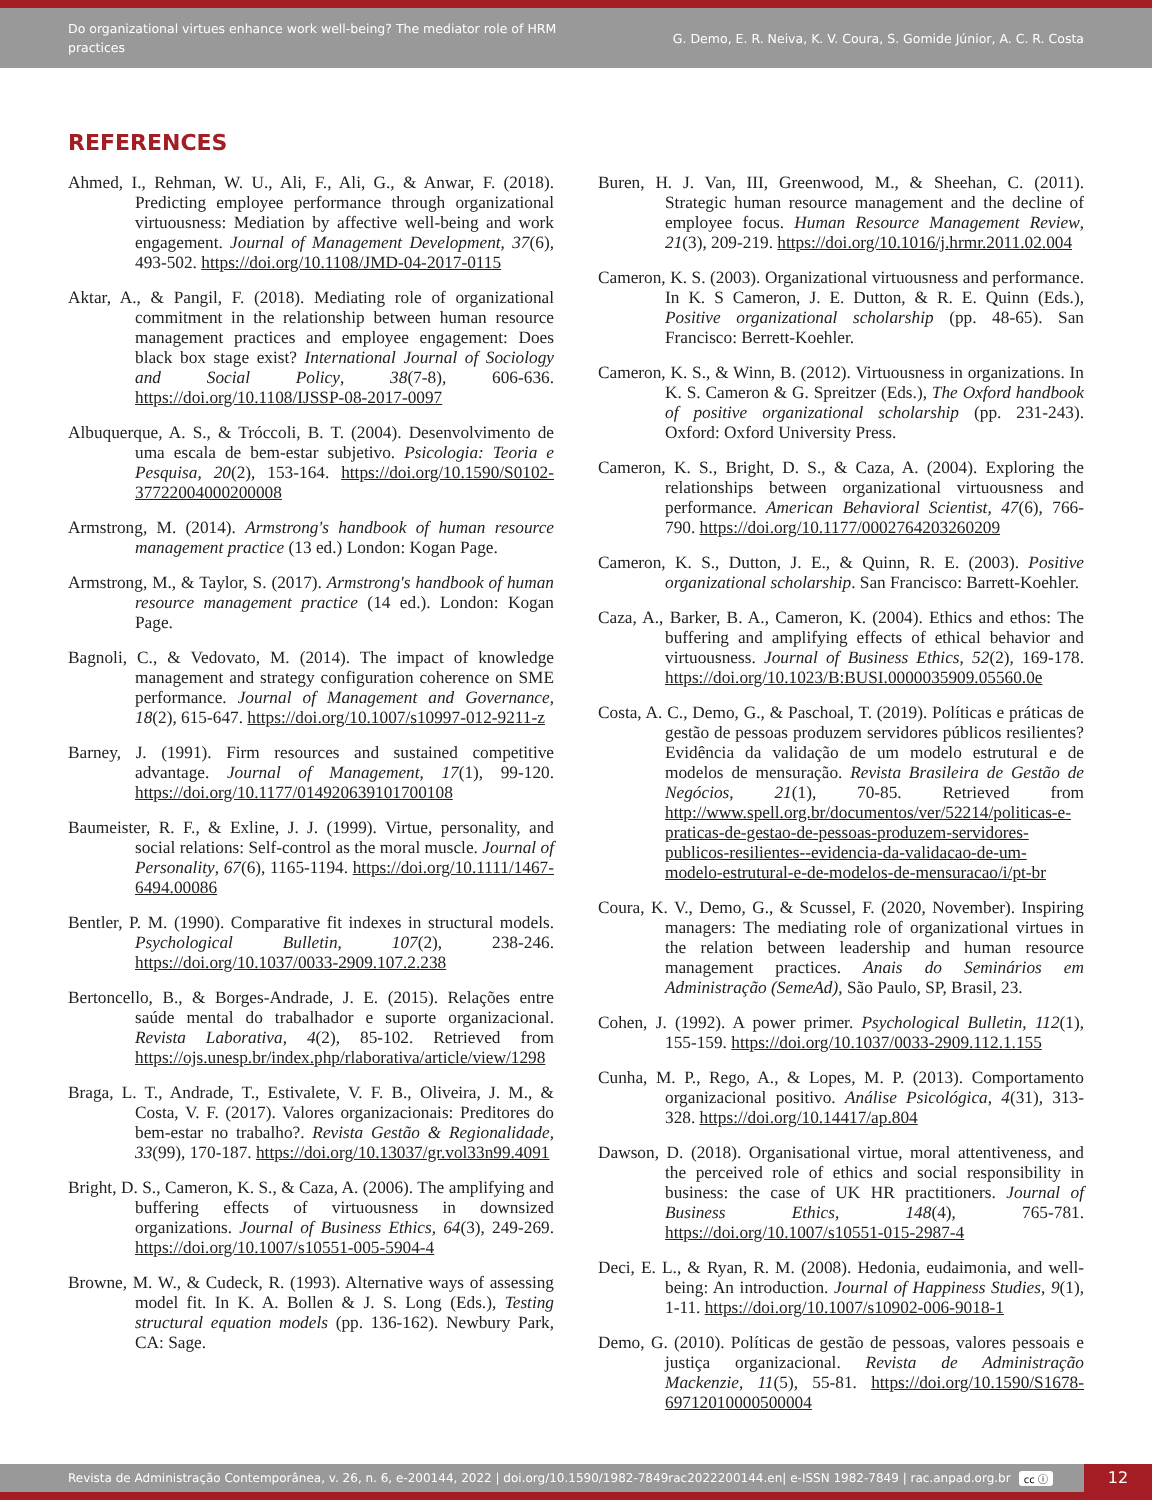Do organizational virtues enhance work well-being? The mediator role of HRM practices
G. Demo, E. R. Neiva, K. V. Coura, S. Gomide Júnior, A. C. R. Costa
REFERENCES
Ahmed, I., Rehman, W. U., Ali, F., Ali, G., & Anwar, F. (2018). Predicting employee performance through organizational virtuousness: Mediation by affective well-being and work engagement. Journal of Management Development, 37(6), 493-502. https://doi.org/10.1108/JMD-04-2017-0115
Aktar, A., & Pangil, F. (2018). Mediating role of organizational commitment in the relationship between human resource management practices and employee engagement: Does black box stage exist? International Journal of Sociology and Social Policy, 38(7-8), 606-636. https://doi.org/10.1108/IJSSP-08-2017-0097
Albuquerque, A. S., & Tróccoli, B. T. (2004). Desenvolvimento de uma escala de bem-estar subjetivo. Psicologia: Teoria e Pesquisa, 20(2), 153-164. https://doi.org/10.1590/S0102-37722004000200008
Armstrong, M. (2014). Armstrong's handbook of human resource management practice (13 ed.) London: Kogan Page.
Armstrong, M., & Taylor, S. (2017). Armstrong's handbook of human resource management practice (14 ed.). London: Kogan Page.
Bagnoli, C., & Vedovato, M. (2014). The impact of knowledge management and strategy configuration coherence on SME performance. Journal of Management and Governance, 18(2), 615-647. https://doi.org/10.1007/s10997-012-9211-z
Barney, J. (1991). Firm resources and sustained competitive advantage. Journal of Management, 17(1), 99-120. https://doi.org/10.1177/014920639101700108
Baumeister, R. F., & Exline, J. J. (1999). Virtue, personality, and social relations: Self-control as the moral muscle. Journal of Personality, 67(6), 1165-1194. https://doi.org/10.1111/1467-6494.00086
Bentler, P. M. (1990). Comparative fit indexes in structural models. Psychological Bulletin, 107(2), 238-246. https://doi.org/10.1037/0033-2909.107.2.238
Bertoncello, B., & Borges-Andrade, J. E. (2015). Relações entre saúde mental do trabalhador e suporte organizacional. Revista Laborativa, 4(2), 85-102. Retrieved from https://ojs.unesp.br/index.php/rlaborativa/article/view/1298
Braga, L. T., Andrade, T., Estivalete, V. F. B., Oliveira, J. M., & Costa, V. F. (2017). Valores organizacionais: Preditores do bem-estar no trabalho?. Revista Gestão & Regionalidade, 33(99), 170-187. https://doi.org/10.13037/gr.vol33n99.4091
Bright, D. S., Cameron, K. S., & Caza, A. (2006). The amplifying and buffering effects of virtuousness in downsized organizations. Journal of Business Ethics, 64(3), 249-269. https://doi.org/10.1007/s10551-005-5904-4
Browne, M. W., & Cudeck, R. (1993). Alternative ways of assessing model fit. In K. A. Bollen & J. S. Long (Eds.), Testing structural equation models (pp. 136-162). Newbury Park, CA: Sage.
Buren, H. J. Van, III, Greenwood, M., & Sheehan, C. (2011). Strategic human resource management and the decline of employee focus. Human Resource Management Review, 21(3), 209-219. https://doi.org/10.1016/j.hrmr.2011.02.004
Cameron, K. S. (2003). Organizational virtuousness and performance. In K. S Cameron, J. E. Dutton, & R. E. Quinn (Eds.), Positive organizational scholarship (pp. 48-65). San Francisco: Berrett-Koehler.
Cameron, K. S., & Winn, B. (2012). Virtuousness in organizations. In K. S. Cameron & G. Spreitzer (Eds.), The Oxford handbook of positive organizational scholarship (pp. 231-243). Oxford: Oxford University Press.
Cameron, K. S., Bright, D. S., & Caza, A. (2004). Exploring the relationships between organizational virtuousness and performance. American Behavioral Scientist, 47(6), 766-790. https://doi.org/10.1177/0002764203260209
Cameron, K. S., Dutton, J. E., & Quinn, R. E. (2003). Positive organizational scholarship. San Francisco: Barrett-Koehler.
Caza, A., Barker, B. A., Cameron, K. (2004). Ethics and ethos: The buffering and amplifying effects of ethical behavior and virtuousness. Journal of Business Ethics, 52(2), 169-178. https://doi.org/10.1023/B:BUSI.0000035909.05560.0e
Costa, A. C., Demo, G., & Paschoal, T. (2019). Políticas e práticas de gestão de pessoas produzem servidores públicos resilientes? Evidência da validação de um modelo estrutural e de modelos de mensuração. Revista Brasileira de Gestão de Negócios, 21(1), 70-85. Retrieved from http://www.spell.org.br/documentos/ver/52214/politicas-e-praticas-de-gestao-de-pessoas-produzem-servidores-publicos-resilientes--evidencia-da-validacao-de-um-modelo-estrutural-e-de-modelos-de-mensuracao/i/pt-br
Coura, K. V., Demo, G., & Scussel, F. (2020, November). Inspiring managers: The mediating role of organizational virtues in the relation between leadership and human resource management practices. Anais do Seminários em Administração (SemeAd), São Paulo, SP, Brasil, 23.
Cohen, J. (1992). A power primer. Psychological Bulletin, 112(1), 155-159. https://doi.org/10.1037/0033-2909.112.1.155
Cunha, M. P., Rego, A., & Lopes, M. P. (2013). Comportamento organizacional positivo. Análise Psicológica, 4(31), 313-328. https://doi.org/10.14417/ap.804
Dawson, D. (2018). Organisational virtue, moral attentiveness, and the perceived role of ethics and social responsibility in business: the case of UK HR practitioners. Journal of Business Ethics, 148(4), 765-781. https://doi.org/10.1007/s10551-015-2987-4
Deci, E. L., & Ryan, R. M. (2008). Hedonia, eudaimonia, and well-being: An introduction. Journal of Happiness Studies, 9(1), 1-11. https://doi.org/10.1007/s10902-006-9018-1
Demo, G. (2010). Políticas de gestão de pessoas, valores pessoais e justiça organizacional. Revista de Administração Mackenzie, 11(5), 55-81. https://doi.org/10.1590/S1678-69712010000500004
Revista de Administração Contemporânea, v. 26, n. 6, e-200144, 2022 | doi.org/10.1590/1982-7849rac2022200144.en| e-ISSN 1982-7849 | rac.anpad.org.br cc ⓘ
12